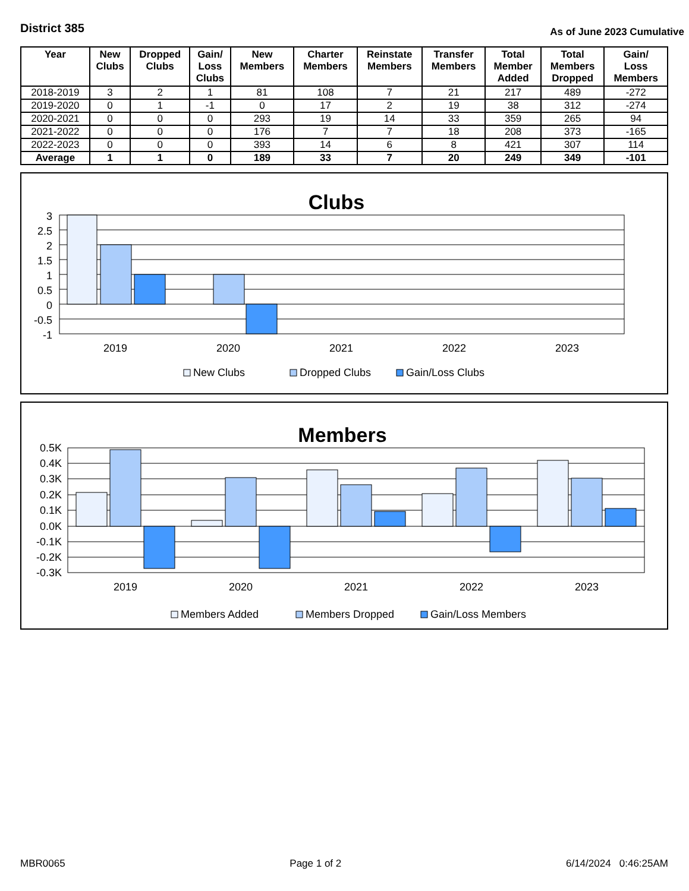District 385
As of June 2023 Cumulative
| Year | New Clubs | Dropped Clubs | Gain/ Loss Clubs | New Members | Charter Members | Reinstate Members | Transfer Members | Total Member Added | Total Members Dropped | Gain/ Loss Members |
| --- | --- | --- | --- | --- | --- | --- | --- | --- | --- | --- |
| 2018-2019 | 3 | 2 | 1 | 81 | 108 | 7 | 21 | 217 | 489 | -272 |
| 2019-2020 | 0 | 1 | -1 | 0 | 17 | 2 | 19 | 38 | 312 | -274 |
| 2020-2021 | 0 | 0 | 0 | 293 | 19 | 14 | 33 | 359 | 265 | 94 |
| 2021-2022 | 0 | 0 | 0 | 176 | 7 | 7 | 18 | 208 | 373 | -165 |
| 2022-2023 | 0 | 0 | 0 | 393 | 14 | 6 | 8 | 421 | 307 | 114 |
| Average | 1 | 1 | 0 | 189 | 33 | 7 | 20 | 249 | 349 | -101 |
Clubs
3
2.5
2
1.5
1
0.5
0
-0.5
-1
2019
2020
2021
2022
2023
New Clubs
Dropped Clubs
Gain/Loss Clubs
Members
0.5K
0.4K
0.3K
0.2K
0.1K
0.0K
-0.1K
-0.2K
-0.3K
2019
2020
2021
2022
2023
Members Added
Members Dropped
Gain/Loss Members
MBR0065 Page 1 of 2 6/14/2024 0:46:25AM